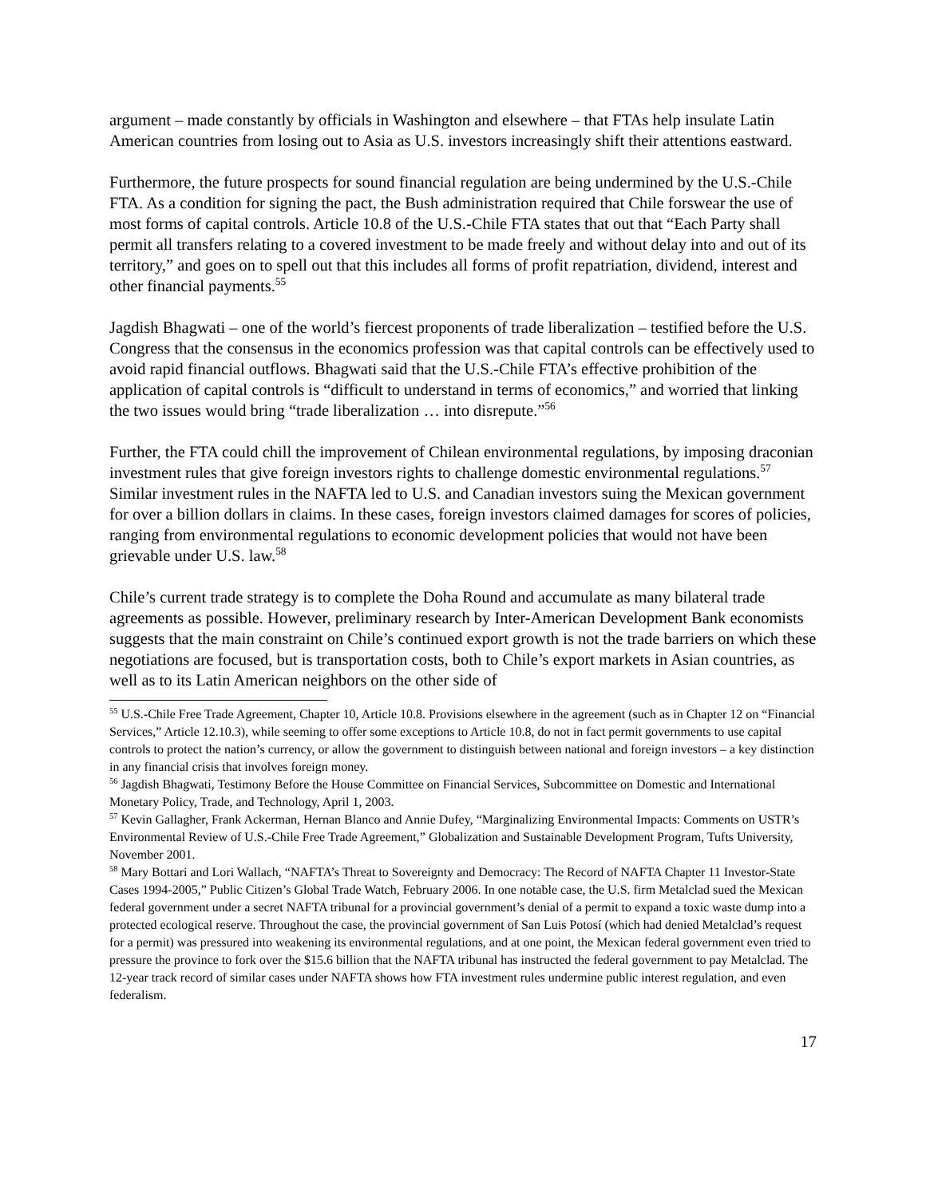argument – made constantly by officials in Washington and elsewhere – that FTAs help insulate Latin American countries from losing out to Asia as U.S. investors increasingly shift their attentions eastward.
Furthermore, the future prospects for sound financial regulation are being undermined by the U.S.-Chile FTA. As a condition for signing the pact, the Bush administration required that Chile forswear the use of most forms of capital controls. Article 10.8 of the U.S.-Chile FTA states that out that “Each Party shall permit all transfers relating to a covered investment to be made freely and without delay into and out of its territory,” and goes on to spell out that this includes all forms of profit repatriation, dividend, interest and other financial payments.<sup>55</sup>
Jagdish Bhagwati – one of the world’s fiercest proponents of trade liberalization – testified before the U.S. Congress that the consensus in the economics profession was that capital controls can be effectively used to avoid rapid financial outflows. Bhagwati said that the U.S.-Chile FTA’s effective prohibition of the application of capital controls is “difficult to understand in terms of economics,” and worried that linking the two issues would bring “trade liberalization … into disrepute.”<sup>56</sup>
Further, the FTA could chill the improvement of Chilean environmental regulations, by imposing draconian investment rules that give foreign investors rights to challenge domestic environmental regulations.<sup>57</sup> Similar investment rules in the NAFTA led to U.S. and Canadian investors suing the Mexican government for over a billion dollars in claims. In these cases, foreign investors claimed damages for scores of policies, ranging from environmental regulations to economic development policies that would not have been grievable under U.S. law.<sup>58</sup>
Chile’s current trade strategy is to complete the Doha Round and accumulate as many bilateral trade agreements as possible. However, preliminary research by Inter-American Development Bank economists suggests that the main constraint on Chile’s continued export growth is not the trade barriers on which these negotiations are focused, but is transportation costs, both to Chile’s export markets in Asian countries, as well as to its Latin American neighbors on the other side of
<sup>55</sup> U.S.-Chile Free Trade Agreement, Chapter 10, Article 10.8. Provisions elsewhere in the agreement (such as in Chapter 12 on “Financial Services,” Article 12.10.3), while seeming to offer some exceptions to Article 10.8, do not in fact permit governments to use capital controls to protect the nation’s currency, or allow the government to distinguish between national and foreign investors – a key distinction in any financial crisis that involves foreign money.
<sup>56</sup> Jagdish Bhagwati, Testimony Before the House Committee on Financial Services, Subcommittee on Domestic and International Monetary Policy, Trade, and Technology, April 1, 2003.
<sup>57</sup> Kevin Gallagher, Frank Ackerman, Hernan Blanco and Annie Dufey, “Marginalizing Environmental Impacts: Comments on USTR’s Environmental Review of U.S.-Chile Free Trade Agreement,” Globalization and Sustainable Development Program, Tufts University, November 2001.
<sup>58</sup> Mary Bottari and Lori Wallach, “NAFTA’s Threat to Sovereignty and Democracy: The Record of NAFTA Chapter 11 Investor-State Cases 1994-2005,” Public Citizen’s Global Trade Watch, February 2006. In one notable case, the U.S. firm Metalclad sued the Mexican federal government under a secret NAFTA tribunal for a provincial government’s denial of a permit to expand a toxic waste dump into a protected ecological reserve. Throughout the case, the provincial government of San Luis Potosí (which had denied Metalclad’s request for a permit) was pressured into weakening its environmental regulations, and at one point, the Mexican federal government even tried to pressure the province to fork over the $15.6 billion that the NAFTA tribunal has instructed the federal government to pay Metalclad. The 12-year track record of similar cases under NAFTA shows how FTA investment rules undermine public interest regulation, and even federalism.
17